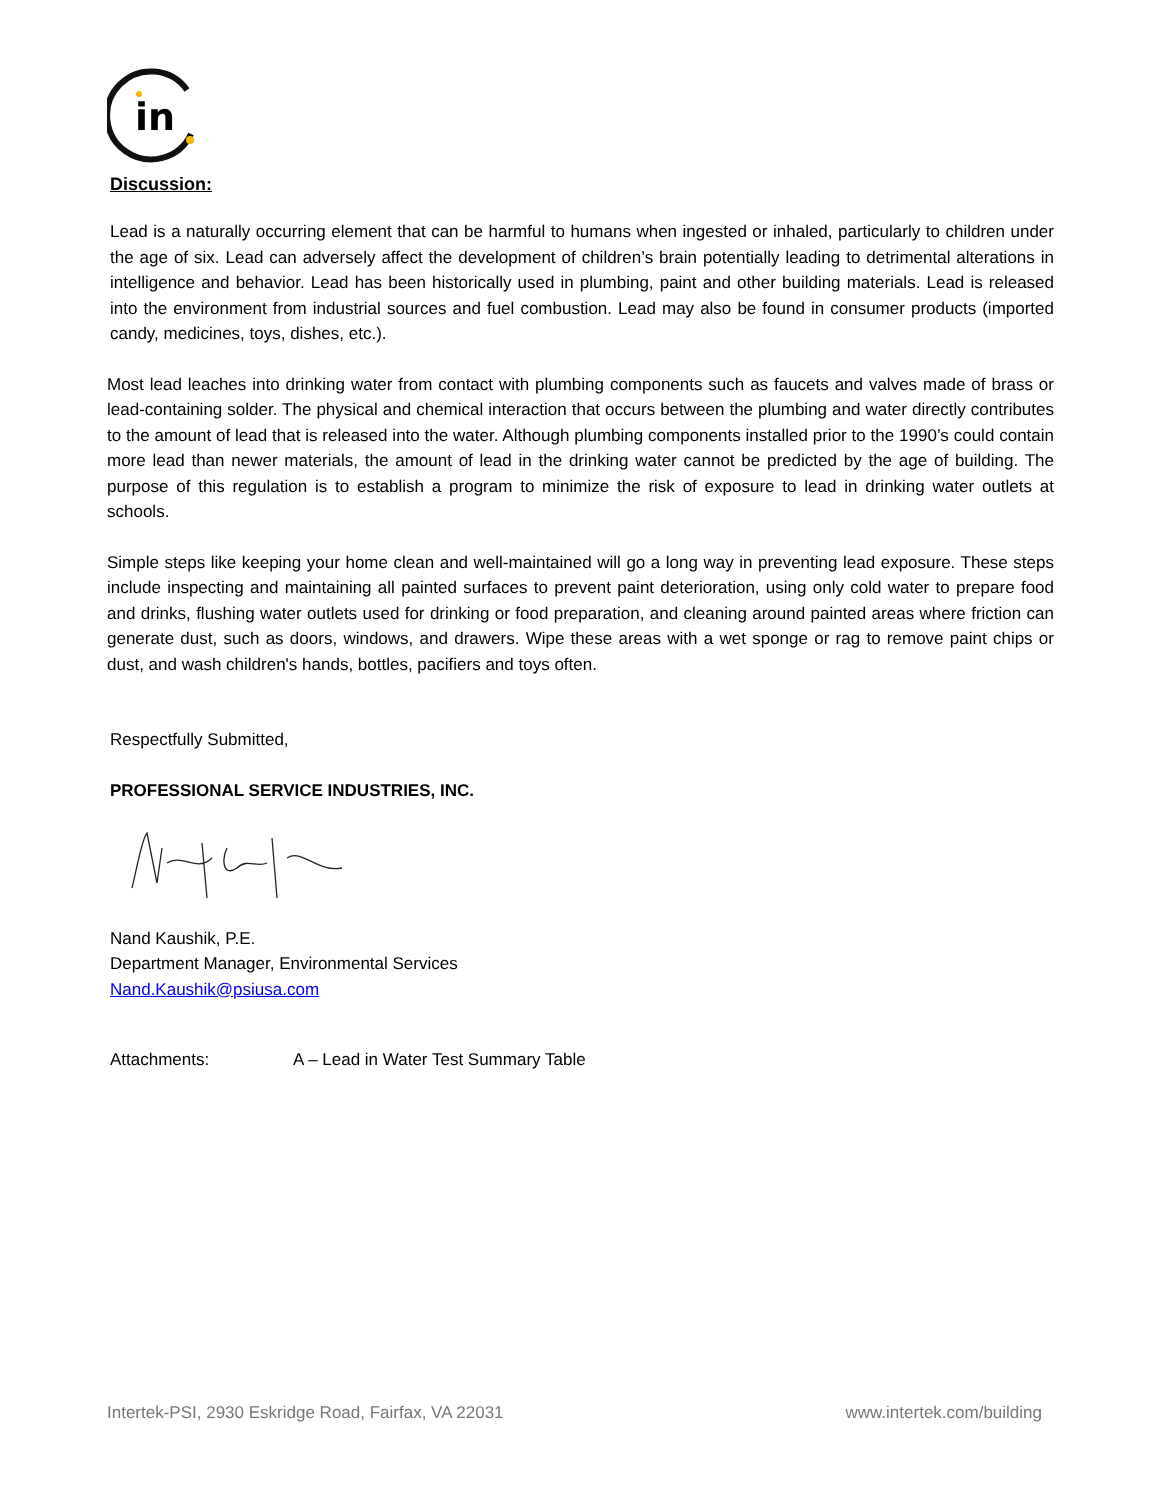in
Discussion:
Lead is a naturally occurring element that can be harmful to humans when ingested or inhaled, particularly to children under the age of six. Lead can adversely affect the development of children’s brain potentially leading to detrimental alterations in intelligence and behavior. Lead has been historically used in plumbing, paint and other building materials. Lead is released into the environment from industrial sources and fuel combustion. Lead may also be found in consumer products (imported candy, medicines, toys, dishes, etc.).
Most lead leaches into drinking water from contact with plumbing components such as faucets and valves made of brass or lead-containing solder. The physical and chemical interaction that occurs between the plumbing and water directly contributes to the amount of lead that is released into the water. Although plumbing components installed prior to the 1990’s could contain more lead than newer materials, the amount of lead in the drinking water cannot be predicted by the age of building. The purpose of this regulation is to establish a program to minimize the risk of exposure to lead in drinking water outlets at schools.
Simple steps like keeping your home clean and well-maintained will go a long way in preventing lead exposure. These steps include inspecting and maintaining all painted surfaces to prevent paint deterioration, using only cold water to prepare food and drinks, flushing water outlets used for drinking or food preparation, and cleaning around painted areas where friction can generate dust, such as doors, windows, and drawers. Wipe these areas with a wet sponge or rag to remove paint chips or dust, and wash children's hands, bottles, pacifiers and toys often.
Respectfully Submitted,
PROFESSIONAL SERVICE INDUSTRIES, INC.
Nand Kaushik, P.E.
Department Manager, Environmental Services
Nand.Kaushik@psiusa.com
Attachments: A – Lead in Water Test Summary Table
Intertek-PSI, 2930 Eskridge Road, Fairfax, VA 22031 www.intertek.com/building